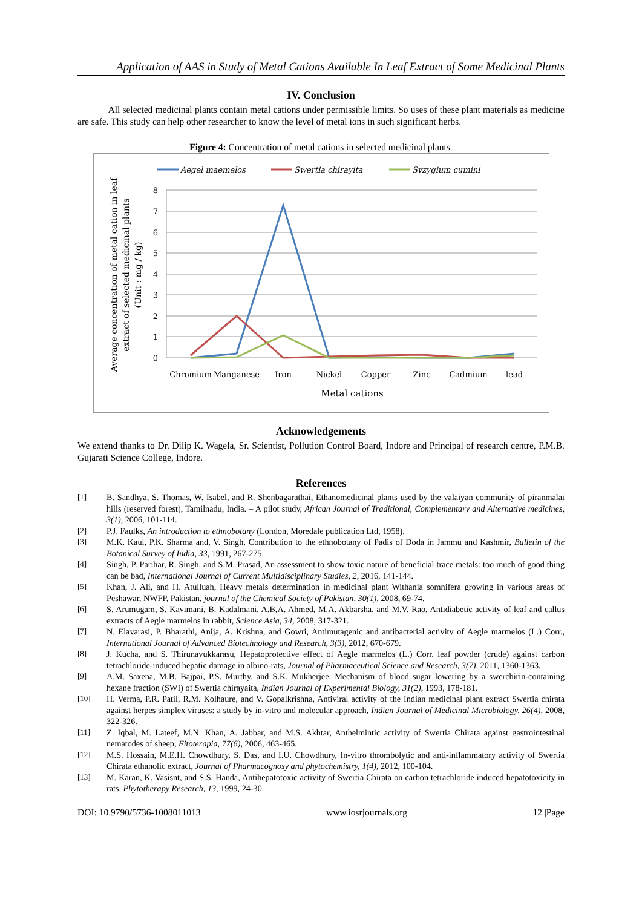Application of AAS in Study of Metal Cations Available In Leaf Extract of Some Medicinal Plants
IV. Conclusion
All selected medicinal plants contain metal cations under permissible limits. So uses of these plant materials as medicine are safe. This study can help other researcher to know the level of metal ions in such significant herbs.
Figure 4: Concentration of metal cations in selected medicinal plants.
Aegel maemelos
Swertia chirayita
Syzygium cumini
8
7
6
5
4
3
2
1
0
Chromium
Manganese
Iron
Nickel
Copper
Zinc
Cadmium
lead
Metal cations
Average concentration of metal cation in leaf
extract of selected medicinal plants
(Unit : mg / kg)
Acknowledgements
We extend thanks to Dr. Dilip K. Wagela, Sr. Scientist, Pollution Control Board, Indore and Principal of research centre, P.M.B. Gujarati Science College, Indore.
References
[1] B. Sandhya, S. Thomas, W. Isabel, and R. Shenbagarathai, Ethanomedicinal plants used by the valaiyan community of piranmalai hills (reserved forest), Tamilnadu, India. – A pilot study, African Journal of Traditional, Complementary and Alternative medicines, 3(1), 2006, 101-114.
[2] P.J. Faulks, An introduction to ethnobotany (London, Moredale publication Ltd, 1958).
[3] M.K. Kaul, P.K. Sharma and, V. Singh, Contribution to the ethnobotany of Padis of Doda in Jammu and Kashmir, Bulletin of the Botanical Survey of India, 33, 1991, 267-275.
[4] Singh, P. Parihar, R. Singh, and S.M. Prasad, An assessment to show toxic nature of beneficial trace metals: too much of good thing can be bad, International Journal of Current Multidisciplinary Studies, 2, 2016, 141-144.
[5] Khan, J. Ali, and H. Atulluah, Heavy metals determination in medicinal plant Withania somnifera growing in various areas of Peshawar, NWFP, Pakistan, journal of the Chemical Society of Pakistan, 30(1), 2008, 69-74.
[6] S. Arumugam, S. Kavimani, B. Kadalmani, A.B,A. Ahmed, M.A. Akbarsha, and M.V. Rao, Antidiabetic activity of leaf and callus extracts of Aegle marmelos in rabbit, Science Asia, 34, 2008, 317-321.
[7] N. Elavarasi, P. Bharathi, Anija, A. Krishna, and Gowri, Antimutagenic and antibacterial activity of Aegle marmelos (L.) Corr., International Journal of Advanced Biotechnology and Research, 3(3), 2012, 670-679.
[8] J. Kucha, and S. Thirunavukkarasu, Hepatoprotective effect of Aegle marmelos (L.) Corr. leaf powder (crude) against carbon tetrachloride-induced hepatic damage in albino-rats, Journal of Pharmaceutical Science and Research, 3(7), 2011, 1360-1363.
[9] A.M. Saxena, M.B. Bajpai, P.S. Murthy, and S.K. Mukherjee, Mechanism of blood sugar lowering by a swerchirin-containing hexane fraction (SWI) of Swertia chirayaita, Indian Journal of Experimental Biology, 31(2), 1993, 178-181.
[10] H. Verma, P.R. Patil, R.M. Kolhaure, and V. Gopalkrishna, Antiviral activity of the Indian medicinal plant extract Swertia chirata against herpes simplex viruses: a study by in-vitro and molecular approach, Indian Journal of Medicinal Microbiology, 26(4), 2008, 322-326.
[11] Z. Iqbal, M. Lateef, M.N. Khan, A. Jabbar, and M.S. Akhtar, Anthelmintic activity of Swertia Chirata against gastrointestinal nematodes of sheep, Fitoterapia, 77(6), 2006, 463-465.
[12] M.S. Hossain, M.E.H. Chowdhury, S. Das, and I.U. Chowdhury, In-vitro thrombolytic and anti-inflammatory activity of Swertia Chirata ethanolic extract, Journal of Pharmacognosy and phytochemistry, 1(4), 2012, 100-104.
[13] M. Karan, K. Vasisnt, and S.S. Handa, Antihepatotoxic activity of Swertia Chirata on carbon tetrachloride induced hepatotoxicity in rats, Phytotherapy Research, 13, 1999, 24-30.
DOI: 10.9790/5736-1008011013 www.iosrjournals.org 12 |Page